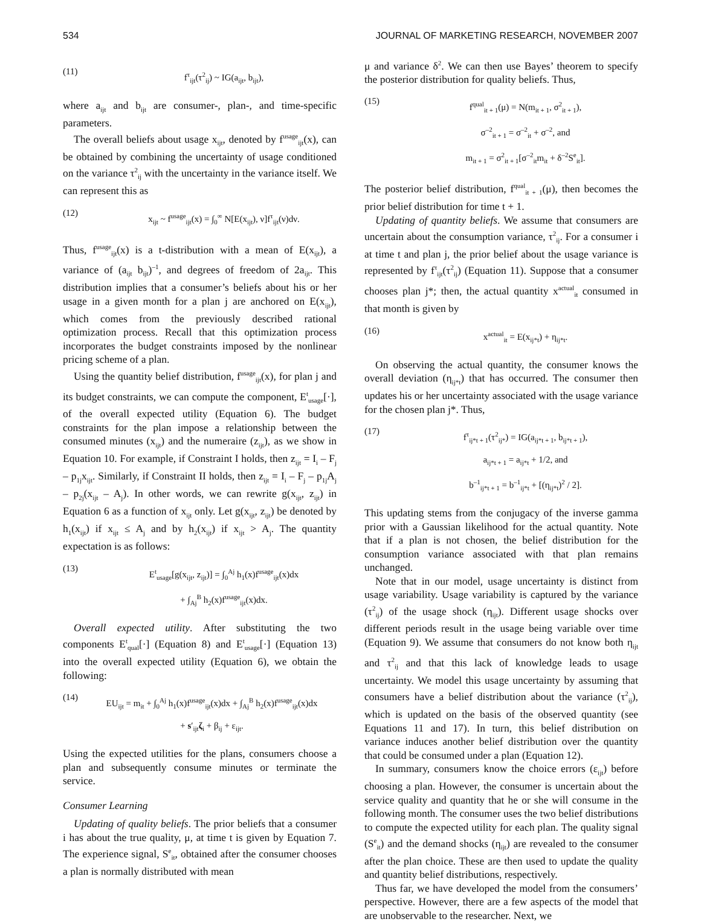534 JOURNAL OF MARKETING RESEARCH, NOVEMBER 2007
(11) f<sup>τ</sup><sub>ijt</sub>(τ<sup>2</sup><sub>ij</sub>) ~ IG(a<sub>ijt</sub>, b<sub>ijt</sub>),
where a<sub>ijt</sub> and b<sub>ijt</sub> are consumer-, plan-, and time-specific parameters.
The overall beliefs about usage x<sub>ijt</sub>, denoted by f<sup>usage</sup><sub>ijt</sub>(x), can be obtained by combining the uncertainty of usage conditioned on the variance τ<sup>2</sup><sub>ij</sub> with the uncertainty in the variance itself. We can represent this as
(12) x<sub>ijt</sub> ~ f<sup>usage</sup><sub>ijt</sub>(x) = ∫<sub>0</sub><sup>∞</sup> N[E(x<sub>ijt</sub>), ν]f<sup>τ</sup><sub>ijt</sub>(ν)dν.
Thus, f<sup>usage</sup><sub>ijt</sub>(x) is a t-distribution with a mean of E(x<sub>ijt</sub>), a variance of (a<sub>ijt</sub> b<sub>ijt</sub>)<sup>–1</sup>, and degrees of freedom of 2a<sub>ijt</sub>. This distribution implies that a consumer’s beliefs about his or her usage in a given month for a plan j are anchored on E(x<sub>ijt</sub>), which comes from the previously described rational optimization process. Recall that this optimization process incorporates the budget constraints imposed by the nonlinear pricing scheme of a plan.
Using the quantity belief distribution, f<sup>usage</sup><sub>ijt</sub>(x), for plan j and its budget constraints, we can compute the component, E<sup>t</sup><sub>usage</sub>[·], of the overall expected utility (Equation 6). The budget constraints for the plan impose a relationship between the consumed minutes (x<sub>ijt</sub>) and the numeraire (z<sub>ijt</sub>), as we show in Equation 10. For example, if Constraint I holds, then z<sub>ijt</sub> = I<sub>i</sub> – F<sub>j</sub> – p<sub>1j</sub>x<sub>ijt</sub>. Similarly, if Constraint II holds, then z<sub>ijt</sub> = I<sub>i</sub> – F<sub>j</sub> – p<sub>1j</sub>A<sub>j</sub> – p<sub>2j</sub>(x<sub>ijt</sub> – A<sub>j</sub>). In other words, we can rewrite g(x<sub>ijt</sub>, z<sub>ijt</sub>) in Equation 6 as a function of x<sub>ijt</sub> only. Let g(x<sub>ijt</sub>, z<sub>ijt</sub>) be denoted by h<sub>1</sub>(x<sub>ijt</sub>) if x<sub>ijt</sub> ≤ A<sub>j</sub> and by h<sub>2</sub>(x<sub>ijt</sub>) if x<sub>ijt</sub> > A<sub>j</sub>. The quantity expectation is as follows:
(13) E<sup>t</sup><sub>usage</sub>[g(x<sub>ijt</sub>, z<sub>ijt</sub>)] = ∫<sub>0</sub><sup>Aj</sup> h<sub>1</sub>(x)f<sup>usage</sup><sub>ijt</sub>(x)dx
+ ∫<sub>Aj</sub><sup>B</sup> h<sub>2</sub>(x)f<sup>usage</sup><sub>ijt</sub>(x)dx.
Overall expected utility. After substituting the two components E<sup>t</sup><sub>qual</sub>[·] (Equation 8) and E<sup>t</sup><sub>usage</sub>[·] (Equation 13) into the overall expected utility (Equation 6), we obtain the following:
(14) EU<sub>ijt</sub> = m<sub>it</sub> + ∫<sub>0</sub><sup>Aj</sup> h<sub>1</sub>(x)f<sup>usage</sup><sub>ijt</sub>(x)dx + ∫<sub>Aj</sub><sup>B</sup> h<sub>2</sub>(x)f<sup>usage</sup><sub>ijt</sub>(x)dx
+ s′<sub>ijt</sub>ζ<sub>i</sub> + β<sub>ij</sub> + ε<sub>ijt</sub>.
Using the expected utilities for the plans, consumers choose a plan and subsequently consume minutes or terminate the service.
Consumer Learning
Updating of quality beliefs. The prior beliefs that a consumer i has about the true quality, μ, at time t is given by Equation 7. The experience signal, S<sup>e</sup><sub>it</sub>, obtained after the consumer chooses a plan is normally distributed with mean
μ and variance δ<sup>2</sup>. We can then use Bayes’ theorem to specify the posterior distribution for quality beliefs. Thus,
(15) f<sup>qual</sup><sub>it + 1</sub>(μ) = N(m<sub>it + 1</sub>, σ<sup>2</sup><sub>it + 1</sub>),
σ<sup>–2</sup><sub>it + 1</sub> = σ<sup>–2</sup><sub>it</sub> + σ<sup>–2</sup>, and
m<sub>it + 1</sub> = σ<sup>2</sup><sub>it + 1</sub>[σ<sup>–2</sup><sub>it</sub>m<sub>it</sub> + δ<sup>–2</sup>S<sup>e</sup><sub>it</sub>].
The posterior belief distribution, f<sup>qual</sup><sub>it + 1</sub>(μ), then becomes the prior belief distribution for time t + 1.
Updating of quantity beliefs. We assume that consumers are uncertain about the consumption variance, τ<sup>2</sup><sub>ij</sub>. For a consumer i at time t and plan j, the prior belief about the usage variance is represented by f<sup>τ</sup><sub>ijt</sub>(τ<sup>2</sup><sub>ij</sub>) (Equation 11). Suppose that a consumer chooses plan j*; then, the actual quantity x<sup>actual</sup><sub>it</sub> consumed in that month is given by
(16) x<sup>actual</sup><sub>it</sub> = E(x<sub>ij*t</sub>) + η<sub>ij*t</sub>.
On observing the actual quantity, the consumer knows the overall deviation (η<sub>ij*t</sub>) that has occurred. The consumer then updates his or her uncertainty associated with the usage variance for the chosen plan j*. Thus,
(17) f<sup>τ</sup><sub>ij*t + 1</sub>(τ<sup>2</sup><sub>ij*</sub>) = IG(a<sub>ij*t + 1</sub>, b<sub>ij*t + 1</sub>),
a<sub>ij*t + 1</sub> = a<sub>ij*t</sub> + 1/2, and
b<sup>–1</sup><sub>ij*t + 1</sub> = b<sup>–1</sup><sub>ij*t</sub> + [(η<sub>ij*t</sub>)<sup>2</sup> / 2].
This updating stems from the conjugacy of the inverse gamma prior with a Gaussian likelihood for the actual quantity. Note that if a plan is not chosen, the belief distribution for the consumption variance associated with that plan remains unchanged.
Note that in our model, usage uncertainty is distinct from usage variability. Usage variability is captured by the variance (τ<sup>2</sup><sub>ij</sub>) of the usage shock (η<sub>ijt</sub>). Different usage shocks over different periods result in the usage being variable over time (Equation 9). We assume that consumers do not know both η<sub>ijt</sub> and τ<sup>2</sup><sub>ij</sub> and that this lack of knowledge leads to usage uncertainty. We model this usage uncertainty by assuming that consumers have a belief distribution about the variance (τ<sup>2</sup><sub>ij</sub>), which is updated on the basis of the observed quantity (see Equations 11 and 17). In turn, this belief distribution on variance induces another belief distribution over the quantity that could be consumed under a plan (Equation 12).
In summary, consumers know the choice errors (ε<sub>ijt</sub>) before choosing a plan. However, the consumer is uncertain about the service quality and quantity that he or she will consume in the following month. The consumer uses the two belief distributions to compute the expected utility for each plan. The quality signal (S<sup>e</sup><sub>it</sub>) and the demand shocks (η<sub>ijt</sub>) are revealed to the consumer after the plan choice. These are then used to update the quality and quantity belief distributions, respectively.
Thus far, we have developed the model from the consumers’ perspective. However, there are a few aspects of the model that are unobservable to the researcher. Next, we